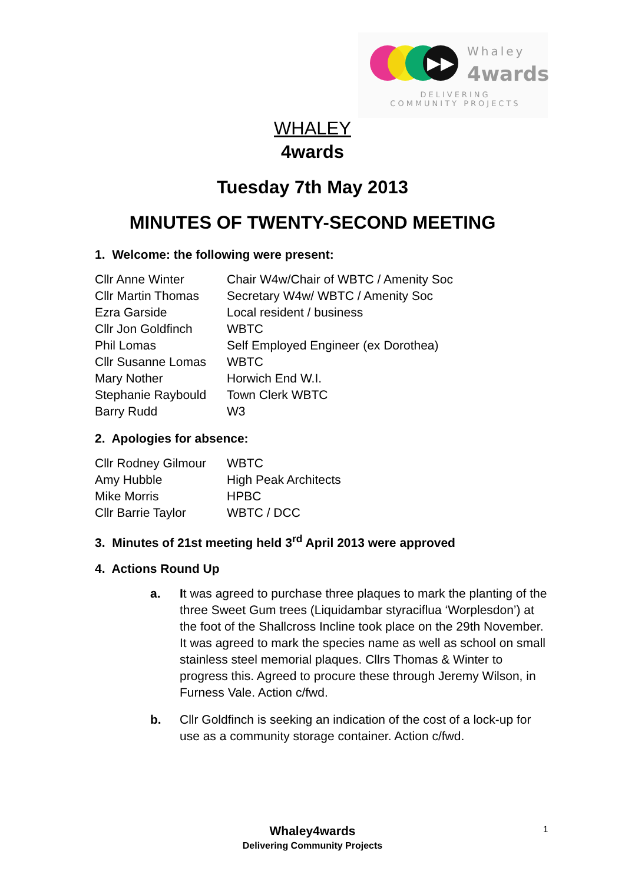▶▶ Whaley
4wards
DELIVERING COMMUNITY PROJECTS
WHALEY
4wards
Tuesday 7th May 2013
MINUTES OF TWENTY-SECOND MEETING
1. Welcome: the following were present:
| Cllr Anne Winter | Chair W4w/Chair of WBTC / Amenity Soc |
| Cllr Martin Thomas | Secretary W4w/ WBTC / Amenity Soc |
| Ezra Garside | Local resident / business |
| Cllr Jon Goldfinch | WBTC |
| Phil Lomas | Self Employed Engineer (ex Dorothea) |
| Cllr Susanne Lomas | WBTC |
| Mary Nother | Horwich End W.I. |
| Stephanie Raybould | Town Clerk WBTC |
| Barry Rudd | W3 |
2. Apologies for absence:
| Cllr Rodney Gilmour | WBTC |
| Amy Hubble | High Peak Architects |
| Mike Morris | HPBC |
| Cllr Barrie Taylor | WBTC / DCC |
3. Minutes of 21st meeting held 3<sup>rd</sup> April 2013 were approved
4. Actions Round Up
a. It was agreed to purchase three plaques to mark the planting of the three Sweet Gum trees (Liquidambar styraciflua ‘Worplesdon’) at the foot of the Shallcross Incline took place on the 29th November. It was agreed to mark the species name as well as school on small stainless steel memorial plaques. Cllrs Thomas & Winter to progress this. Agreed to procure these through Jeremy Wilson, in Furness Vale. Action c/fwd.
b. Cllr Goldfinch is seeking an indication of the cost of a lock-up for use as a community storage container. Action c/fwd.
Whaley4wards 1
Delivering Community Projects